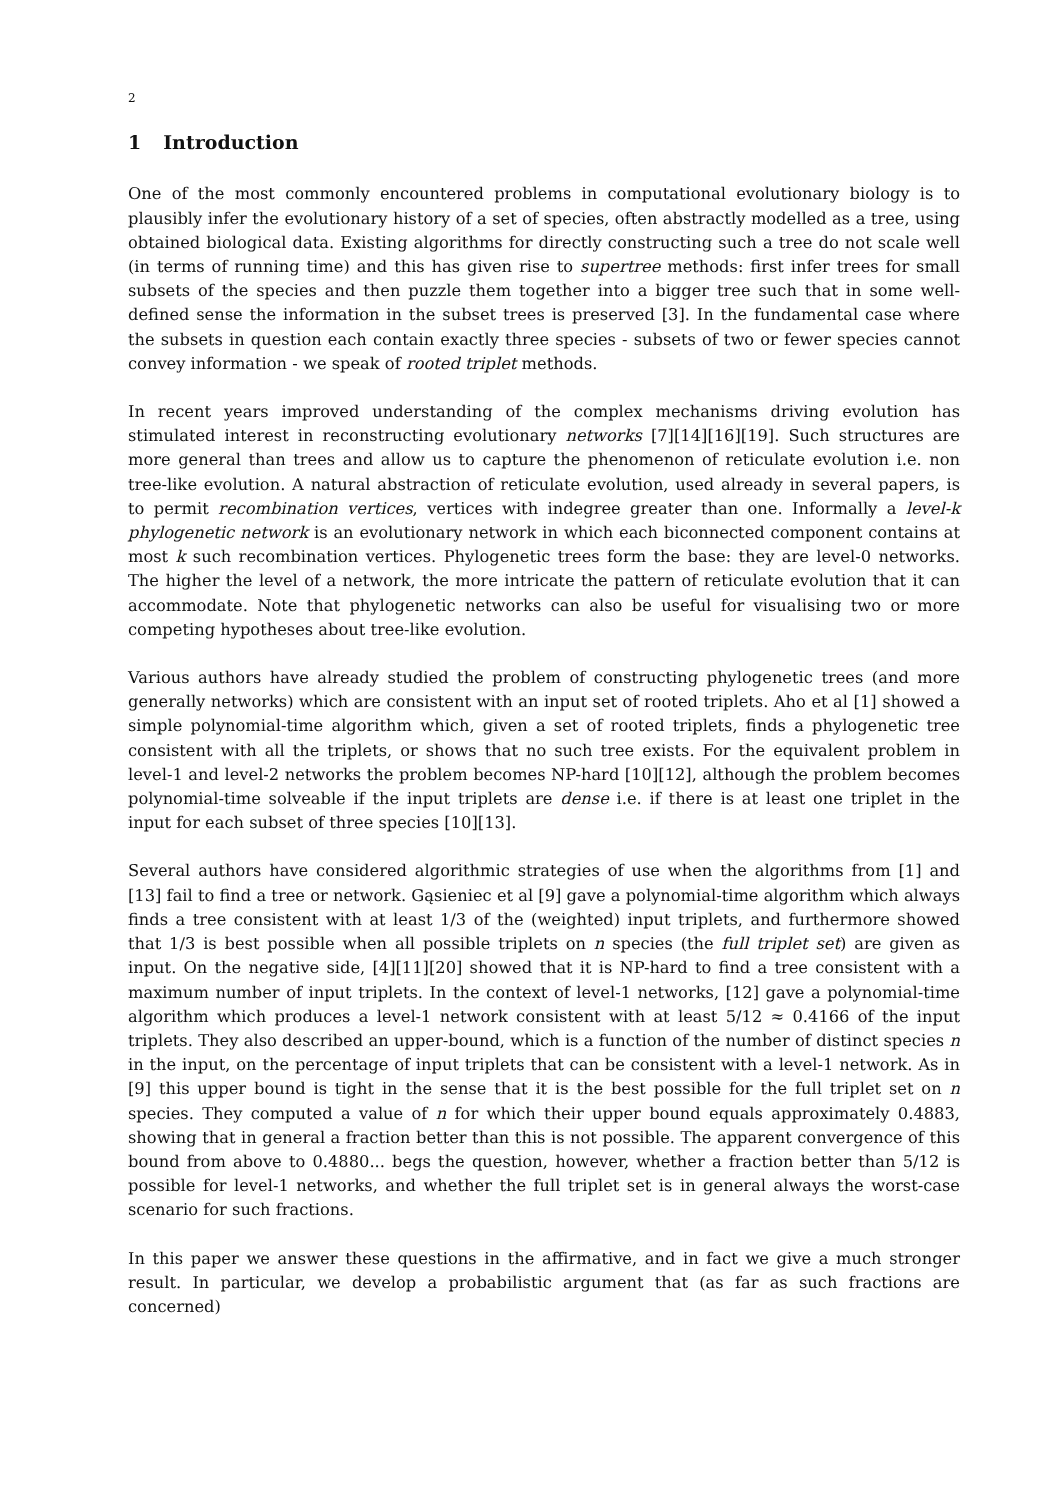2
1 Introduction
One of the most commonly encountered problems in computational evolutionary biology is to plausibly infer the evolutionary history of a set of species, often abstractly modelled as a tree, using obtained biological data. Existing algorithms for directly constructing such a tree do not scale well (in terms of running time) and this has given rise to supertree methods: first infer trees for small subsets of the species and then puzzle them together into a bigger tree such that in some well-defined sense the information in the subset trees is preserved [3]. In the fundamental case where the subsets in question each contain exactly three species - subsets of two or fewer species cannot convey information - we speak of rooted triplet methods.
In recent years improved understanding of the complex mechanisms driving evolution has stimulated interest in reconstructing evolutionary networks [7][14][16][19]. Such structures are more general than trees and allow us to capture the phenomenon of reticulate evolution i.e. non tree-like evolution. A natural abstraction of reticulate evolution, used already in several papers, is to permit recombination vertices, vertices with indegree greater than one. Informally a level-k phylogenetic network is an evolutionary network in which each biconnected component contains at most k such recombination vertices. Phylogenetic trees form the base: they are level-0 networks. The higher the level of a network, the more intricate the pattern of reticulate evolution that it can accommodate. Note that phylogenetic networks can also be useful for visualising two or more competing hypotheses about tree-like evolution.
Various authors have already studied the problem of constructing phylogenetic trees (and more generally networks) which are consistent with an input set of rooted triplets. Aho et al [1] showed a simple polynomial-time algorithm which, given a set of rooted triplets, finds a phylogenetic tree consistent with all the triplets, or shows that no such tree exists. For the equivalent problem in level-1 and level-2 networks the problem becomes NP-hard [10][12], although the problem becomes polynomial-time solveable if the input triplets are dense i.e. if there is at least one triplet in the input for each subset of three species [10][13].
Several authors have considered algorithmic strategies of use when the algorithms from [1] and [13] fail to find a tree or network. Gąsieniec et al [9] gave a polynomial-time algorithm which always finds a tree consistent with at least 1/3 of the (weighted) input triplets, and furthermore showed that 1/3 is best possible when all possible triplets on n species (the full triplet set) are given as input. On the negative side, [4][11][20] showed that it is NP-hard to find a tree consistent with a maximum number of input triplets. In the context of level-1 networks, [12] gave a polynomial-time algorithm which produces a level-1 network consistent with at least 5/12 ≈ 0.4166 of the input triplets. They also described an upper-bound, which is a function of the number of distinct species n in the input, on the percentage of input triplets that can be consistent with a level-1 network. As in [9] this upper bound is tight in the sense that it is the best possible for the full triplet set on n species. They computed a value of n for which their upper bound equals approximately 0.4883, showing that in general a fraction better than this is not possible. The apparent convergence of this bound from above to 0.4880... begs the question, however, whether a fraction better than 5/12 is possible for level-1 networks, and whether the full triplet set is in general always the worst-case scenario for such fractions.
In this paper we answer these questions in the affirmative, and in fact we give a much stronger result. In particular, we develop a probabilistic argument that (as far as such fractions are concerned)